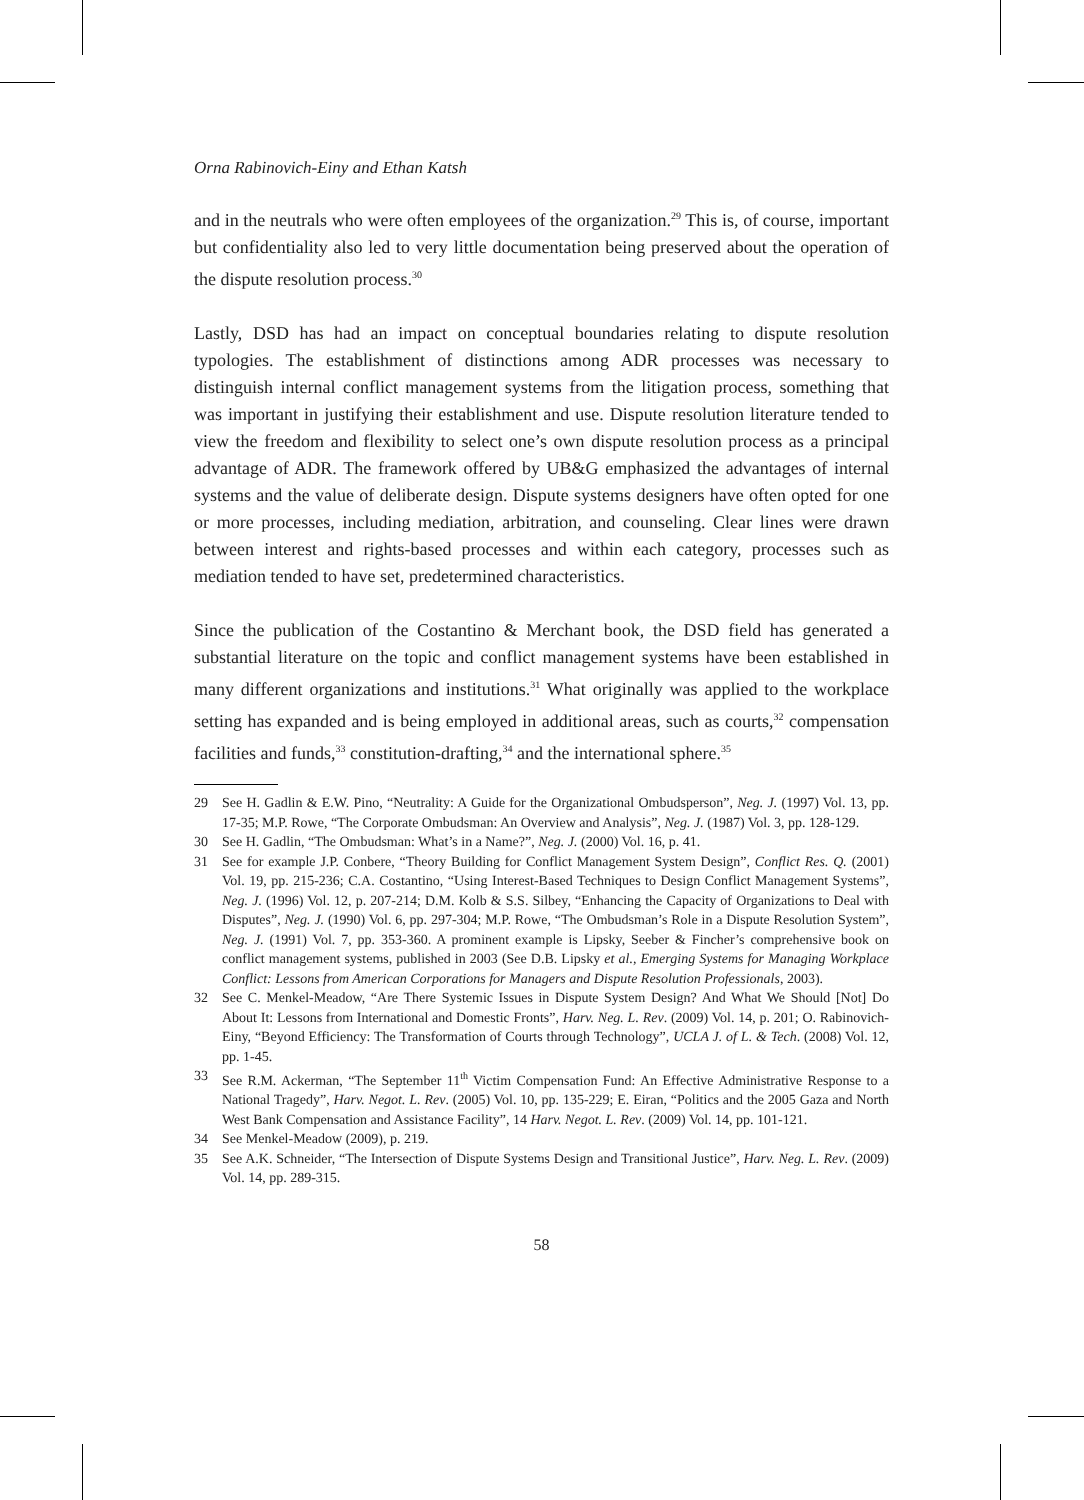Orna Rabinovich-Einy and Ethan Katsh
and in the neutrals who were often employees of the organization.<sup>29</sup> This is, of course, important but confidentiality also led to very little documentation being preserved about the operation of the dispute resolution process.<sup>30</sup>
Lastly, DSD has had an impact on conceptual boundaries relating to dispute resolution typologies. The establishment of distinctions among ADR processes was necessary to distinguish internal conflict management systems from the litigation process, something that was important in justifying their establishment and use. Dispute resolution literature tended to view the freedom and flexibility to select one’s own dispute resolution process as a principal advantage of ADR. The framework offered by UB&G emphasized the advantages of internal systems and the value of deliberate design. Dispute systems designers have often opted for one or more processes, including mediation, arbitration, and counseling. Clear lines were drawn between interest and rights-based processes and within each category, processes such as mediation tended to have set, predetermined characteristics.
Since the publication of the Costantino & Merchant book, the DSD field has generated a substantial literature on the topic and conflict management systems have been established in many different organizations and institutions.<sup>31</sup> What originally was applied to the workplace setting has expanded and is being employed in additional areas, such as courts,<sup>32</sup> compensation facilities and funds,<sup>33</sup> constitution-drafting,<sup>34</sup> and the international sphere.<sup>35</sup>
29 See H. Gadlin & E.W. Pino, “Neutrality: A Guide for the Organizational Ombudsperson”, Neg. J. (1997) Vol. 13, pp. 17-35; M.P. Rowe, “The Corporate Ombudsman: An Overview and Analysis”, Neg. J. (1987) Vol. 3, pp. 128-129.
30 See H. Gadlin, “The Ombudsman: What’s in a Name?”, Neg. J. (2000) Vol. 16, p. 41.
31 See for example J.P. Conbere, “Theory Building for Conflict Management System Design”, Conflict Res. Q. (2001) Vol. 19, pp. 215-236; C.A. Costantino, “Using Interest-Based Techniques to Design Conflict Management Systems”, Neg. J. (1996) Vol. 12, p. 207-214; D.M. Kolb & S.S. Silbey, “Enhancing the Capacity of Organizations to Deal with Disputes”, Neg. J. (1990) Vol. 6, pp. 297-304; M.P. Rowe, “The Ombudsman’s Role in a Dispute Resolution System”, Neg. J. (1991) Vol. 7, pp. 353-360. A prominent example is Lipsky, Seeber & Fincher’s comprehensive book on conflict management systems, published in 2003 (See D.B. Lipsky et al., Emerging Systems for Managing Workplace Conflict: Lessons from American Corporations for Managers and Dispute Resolution Professionals, 2003).
32 See C. Menkel-Meadow, “Are There Systemic Issues in Dispute System Design? And What We Should [Not] Do About It: Lessons from International and Domestic Fronts”, Harv. Neg. L. Rev. (2009) Vol. 14, p. 201; O. Rabinovich-Einy, “Beyond Efficiency: The Transformation of Courts through Technology”, UCLA J. of L. & Tech. (2008) Vol. 12, pp. 1-45.
33 See R.M. Ackerman, “The September 11<sup>th</sup> Victim Compensation Fund: An Effective Administrative Response to a National Tragedy”, Harv. Negot. L. Rev. (2005) Vol. 10, pp. 135-229; E. Eiran, “Politics and the 2005 Gaza and North West Bank Compensation and Assistance Facility”, 14 Harv. Negot. L. Rev. (2009) Vol. 14, pp. 101-121.
34 See Menkel-Meadow (2009), p. 219.
35 See A.K. Schneider, “The Intersection of Dispute Systems Design and Transitional Justice”, Harv. Neg. L. Rev. (2009) Vol. 14, pp. 289-315.
58